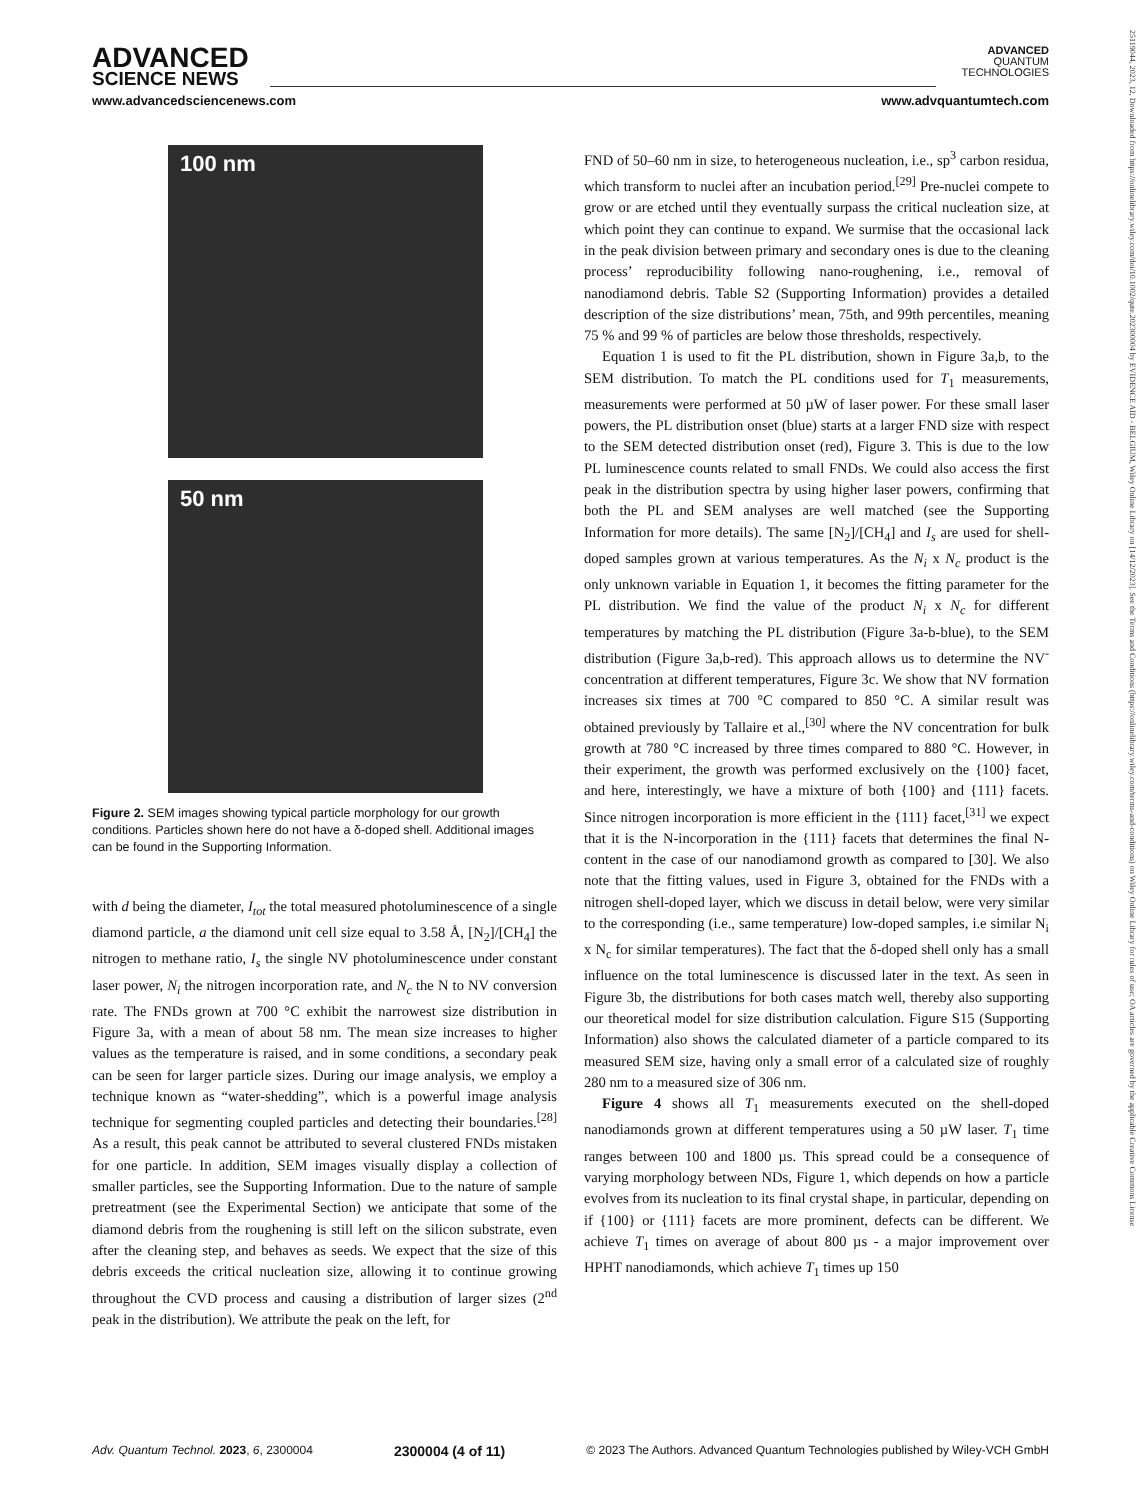ADVANCED
SCIENCE NEWS
ADVANCED
QUANTUM
TECHNOLOGIES
www.advancedsciencenews.com www.advquantumtech.com
100 nm
50 nm
Figure 2. SEM images showing typical particle morphology for our growth conditions. Particles shown here do not have a δ-doped shell. Additional images can be found in the Supporting Information.
with d being the diameter, I<sub>tot</sub> the total measured photoluminescence of a single diamond particle, a the diamond unit cell size equal to 3.58 Å, [N<sub>2</sub>]/[CH<sub>4</sub>] the nitrogen to methane ratio, I<sub>s</sub> the single NV photoluminescence under constant laser power, N<sub>i</sub> the nitrogen incorporation rate, and N<sub>c</sub> the N to NV conversion rate. The FNDs grown at 700 °C exhibit the narrowest size distribution in Figure 3a, with a mean of about 58 nm. The mean size increases to higher values as the temperature is raised, and in some conditions, a secondary peak can be seen for larger particle sizes. During our image analysis, we employ a technique known as “water-shedding”, which is a powerful image analysis technique for segmenting coupled particles and detecting their boundaries.<sup>[28]</sup> As a result, this peak cannot be attributed to several clustered FNDs mistaken for one particle. In addition, SEM images visually display a collection of smaller particles, see the Supporting Information. Due to the nature of sample pretreatment (see the Experimental Section) we anticipate that some of the diamond debris from the roughening is still left on the silicon substrate, even after the cleaning step, and behaves as seeds. We expect that the size of this debris exceeds the critical nucleation size, allowing it to continue growing throughout the CVD process and causing a distribution of larger sizes (2<sup>nd</sup> peak in the distribution). We attribute the peak on the left, for
FND of 50–60 nm in size, to heterogeneous nucleation, i.e., sp<sup>3</sup> carbon residua, which transform to nuclei after an incubation period.<sup>[29]</sup> Pre-nuclei compete to grow or are etched until they eventually surpass the critical nucleation size, at which point they can continue to expand. We surmise that the occasional lack in the peak division between primary and secondary ones is due to the cleaning process’ reproducibility following nano-roughening, i.e., removal of nanodiamond debris. Table S2 (Supporting Information) provides a detailed description of the size distributions’ mean, 75th, and 99th percentiles, meaning 75 % and 99 % of particles are below those thresholds, respectively.
Equation 1 is used to fit the PL distribution, shown in Figure 3a,b, to the SEM distribution. To match the PL conditions used for T<sub>1</sub> measurements, measurements were performed at 50 µW of laser power. For these small laser powers, the PL distribution onset (blue) starts at a larger FND size with respect to the SEM detected distribution onset (red), Figure 3. This is due to the low PL luminescence counts related to small FNDs. We could also access the first peak in the distribution spectra by using higher laser powers, confirming that both the PL and SEM analyses are well matched (see the Supporting Information for more details). The same [N<sub>2</sub>]/[CH<sub>4</sub>] and I<sub>s</sub> are used for shell-doped samples grown at various temperatures. As the N<sub>i</sub> x N<sub>c</sub> product is the only unknown variable in Equation 1, it becomes the fitting parameter for the PL distribution. We find the value of the product N<sub>i</sub> x N<sub>c</sub> for different temperatures by matching the PL distribution (Figure 3a-b-blue), to the SEM distribution (Figure 3a,b-red). This approach allows us to determine the NV<sup>-</sup> concentration at different temperatures, Figure 3c. We show that NV formation increases six times at 700 °C compared to 850 °C. A similar result was obtained previously by Tallaire et al.,<sup>[30]</sup> where the NV concentration for bulk growth at 780 °C increased by three times compared to 880 °C. However, in their experiment, the growth was performed exclusively on the {100} facet, and here, interestingly, we have a mixture of both {100} and {111} facets. Since nitrogen incorporation is more efficient in the {111} facet,<sup>[31]</sup> we expect that it is the N-incorporation in the {111} facets that determines the final N-content in the case of our nanodiamond growth as compared to [30]. We also note that the fitting values, used in Figure 3, obtained for the FNDs with a nitrogen shell-doped layer, which we discuss in detail below, were very similar to the corresponding (i.e., same temperature) low-doped samples, i.e similar N<sub>i</sub> x N<sub>c</sub> for similar temperatures). The fact that the δ-doped shell only has a small influence on the total luminescence is discussed later in the text. As seen in Figure 3b, the distributions for both cases match well, thereby also supporting our theoretical model for size distribution calculation. Figure S15 (Supporting Information) also shows the calculated diameter of a particle compared to its measured SEM size, having only a small error of a calculated size of roughly 280 nm to a measured size of 306 nm.
Figure 4 shows all T<sub>1</sub> measurements executed on the shell-doped nanodiamonds grown at different temperatures using a 50 µW laser. T<sub>1</sub> time ranges between 100 and 1800 µs. This spread could be a consequence of varying morphology between NDs, Figure 1, which depends on how a particle evolves from its nucleation to its final crystal shape, in particular, depending on if {100} or {111} facets are more prominent, defects can be different. We achieve T<sub>1</sub> times on average of about 800 µs - a major improvement over HPHT nanodiamonds, which achieve T<sub>1</sub> times up 150
Adv. Quantum Technol. 2023, 6, 2300004 2300004 (4 of 11) © 2023 The Authors. Advanced Quantum Technologies published by Wiley-VCH GmbH
25119044, 2023, 12, Downloaded from https://onlinelibrary.wiley.com/doi/10.1002/qute.202300004 by EVIDENCE AID - BELGIUM, Wiley Online Library on [14/12/2023]. See the Terms and Conditions (https://onlinelibrary.wiley.com/terms-and-conditions) on Wiley Online Library for rules of use; OA articles are governed by the applicable Creative Commons License